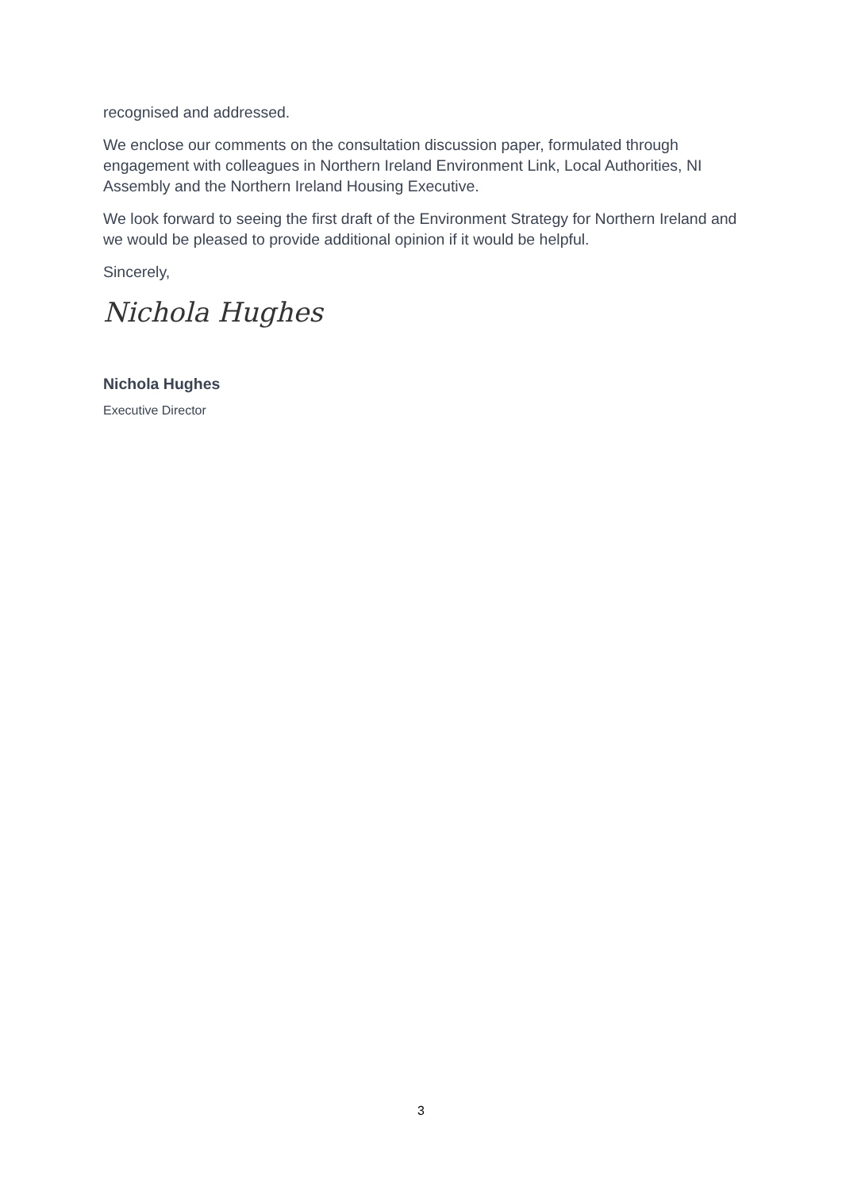recognised and addressed.
We enclose our comments on the consultation discussion paper, formulated through engagement with colleagues in Northern Ireland Environment Link, Local Authorities, NI Assembly and the Northern Ireland Housing Executive.
We look forward to seeing the first draft of the Environment Strategy for Northern Ireland and we would be pleased to provide additional opinion if it would be helpful.
Sincerely,
Nichola Hughes
Nichola Hughes
Executive Director
3